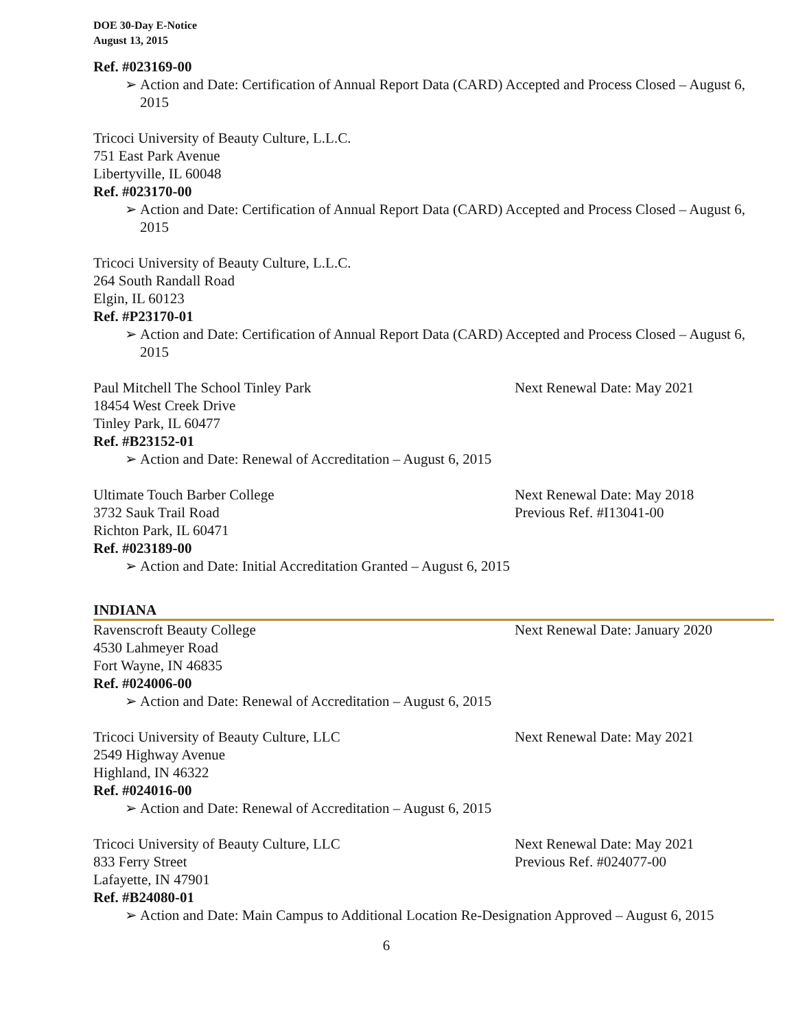DOE 30-Day E-Notice
August 13, 2015
Ref. #023169-00
➢ Action and Date: Certification of Annual Report Data (CARD) Accepted and Process Closed – August 6, 2015
Tricoci University of Beauty Culture, L.L.C.
751 East Park Avenue
Libertyville, IL 60048
Ref. #023170-00
➢ Action and Date: Certification of Annual Report Data (CARD) Accepted and Process Closed – August 6, 2015
Tricoci University of Beauty Culture, L.L.C.
264 South Randall Road
Elgin, IL 60123
Ref. #P23170-01
➢ Action and Date: Certification of Annual Report Data (CARD) Accepted and Process Closed – August 6, 2015
Paul Mitchell The School Tinley Park Next Renewal Date: May 2021
18454 West Creek Drive
Tinley Park, IL 60477
Ref. #B23152-01
➢ Action and Date: Renewal of Accreditation – August 6, 2015
Ultimate Touch Barber College Next Renewal Date: May 2018
3732 Sauk Trail Road Previous Ref. #I13041-00
Richton Park, IL 60471
Ref. #023189-00
➢ Action and Date: Initial Accreditation Granted – August 6, 2015
INDIANA
Ravenscroft Beauty College Next Renewal Date: January 2020
4530 Lahmeyer Road
Fort Wayne, IN 46835
Ref. #024006-00
➢ Action and Date: Renewal of Accreditation – August 6, 2015
Tricoci University of Beauty Culture, LLC Next Renewal Date: May 2021
2549 Highway Avenue
Highland, IN 46322
Ref. #024016-00
➢ Action and Date: Renewal of Accreditation – August 6, 2015
Tricoci University of Beauty Culture, LLC Next Renewal Date: May 2021
833 Ferry Street Previous Ref. #024077-00
Lafayette, IN 47901
Ref. #B24080-01
➢ Action and Date: Main Campus to Additional Location Re-Designation Approved – August 6, 2015
6